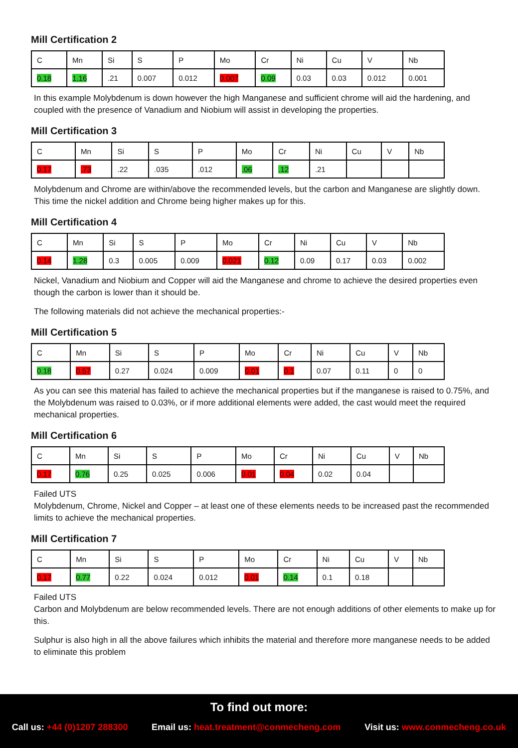Mill Certification 2
| C | Mn | Si | S | P | Mo | Cr | Ni | Cu | V | Nb |
| 0.18 | 1.16 | .21 | 0.007 | 0.012 | 0.007 | 0.09 | 0.03 | 0.03 | 0.012 | 0.001 |
In this example Molybdenum is down however the high Manganese and sufficient chrome will aid the hardening, and coupled with the presence of Vanadium and Niobium will assist in developing the properties.
Mill Certification 3
| C | Mn | Si | S | P | Mo | Cr | Ni | Cu | V | Nb |
| 0.17 | .73 | .22 | .035 | .012 | .06 | .12 | .21 | | | |
Molybdenum and Chrome are within/above the recommended levels, but the carbon and Manganese are slightly down. This time the nickel addition and Chrome being higher makes up for this.
Mill Certification 4
| C | Mn | Si | S | P | Mo | Cr | Ni | Cu | V | Nb |
| 0.14 | 1.28 | 0.3 | 0.005 | 0.009 | 0.021 | 0.12 | 0.09 | 0.17 | 0.03 | 0.002 |
Nickel, Vanadium and Niobium and Copper will aid the Manganese and chrome to achieve the desired properties even though the carbon is lower than it should be.
The following materials did not achieve the mechanical properties:-
Mill Certification 5
| C | Mn | Si | S | P | Mo | Cr | Ni | Cu | V | Nb |
| 0.18 | 0.57 | 0.27 | 0.024 | 0.009 | 0.01 | 0.1 | 0.07 | 0.11 | 0 | 0 |
As you can see this material has failed to achieve the mechanical properties but if the manganese is raised to 0.75%, and the Molybdenum was raised to 0.03%, or if more additional elements were added, the cast would meet the required mechanical properties.
Mill Certification 6
| C | Mn | Si | S | P | Mo | Cr | Ni | Cu | V | Nb |
| 0.17 | 0.76 | 0.25 | 0.025 | 0.006 | 0.01 | 0.04 | 0.02 | 0.04 | | |
Failed UTS
Molybdenum, Chrome, Nickel and Copper – at least one of these elements needs to be increased past the recommended limits to achieve the mechanical properties.
Mill Certification 7
| C | Mn | Si | S | P | Mo | Cr | Ni | Cu | V | Nb |
| 0.17 | 0.77 | 0.22 | 0.024 | 0.012 | 0.01 | 0.14 | 0.1 | 0.18 | | |
Failed UTS
Carbon and Molybdenum are below recommended levels. There are not enough additions of other elements to make up for this.
Sulphur is also high in all the above failures which inhibits the material and therefore more manganese needs to be added to eliminate this problem
To find out more:
Call us: +44 (0)1207 288300 Email us: heat.treatment@conmecheng.com
Visit us: www.conmecheng.co.uk